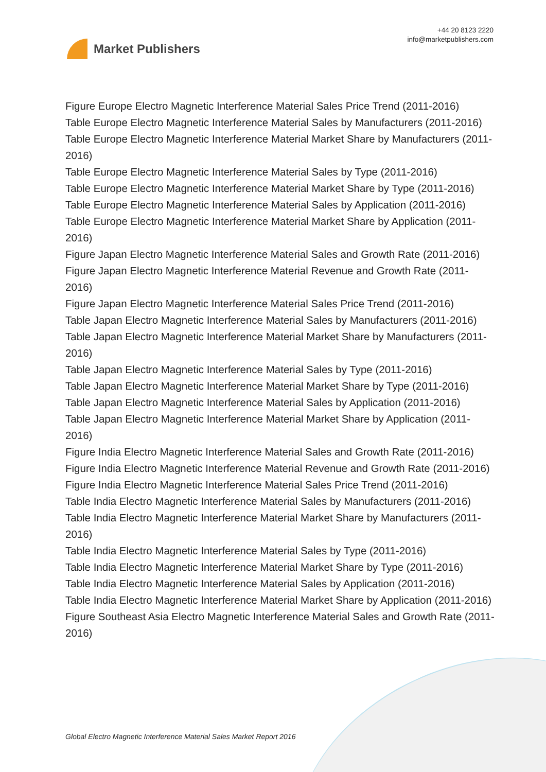Market Publishers
+44 20 8123 2220
info@marketpublishers.com
Figure Europe Electro Magnetic Interference Material Sales Price Trend (2011-2016)
Table Europe Electro Magnetic Interference Material Sales by Manufacturers (2011-2016)
Table Europe Electro Magnetic Interference Material Market Share by Manufacturers (2011-2016)
Table Europe Electro Magnetic Interference Material Sales by Type (2011-2016)
Table Europe Electro Magnetic Interference Material Market Share by Type (2011-2016)
Table Europe Electro Magnetic Interference Material Sales by Application (2011-2016)
Table Europe Electro Magnetic Interference Material Market Share by Application (2011-2016)
Figure Japan Electro Magnetic Interference Material Sales and Growth Rate (2011-2016)
Figure Japan Electro Magnetic Interference Material Revenue and Growth Rate (2011-2016)
Figure Japan Electro Magnetic Interference Material Sales Price Trend (2011-2016)
Table Japan Electro Magnetic Interference Material Sales by Manufacturers (2011-2016)
Table Japan Electro Magnetic Interference Material Market Share by Manufacturers (2011-2016)
Table Japan Electro Magnetic Interference Material Sales by Type (2011-2016)
Table Japan Electro Magnetic Interference Material Market Share by Type (2011-2016)
Table Japan Electro Magnetic Interference Material Sales by Application (2011-2016)
Table Japan Electro Magnetic Interference Material Market Share by Application (2011-2016)
Figure India Electro Magnetic Interference Material Sales and Growth Rate (2011-2016)
Figure India Electro Magnetic Interference Material Revenue and Growth Rate (2011-2016)
Figure India Electro Magnetic Interference Material Sales Price Trend (2011-2016)
Table India Electro Magnetic Interference Material Sales by Manufacturers (2011-2016)
Table India Electro Magnetic Interference Material Market Share by Manufacturers (2011-2016)
Table India Electro Magnetic Interference Material Sales by Type (2011-2016)
Table India Electro Magnetic Interference Material Market Share by Type (2011-2016)
Table India Electro Magnetic Interference Material Sales by Application (2011-2016)
Table India Electro Magnetic Interference Material Market Share by Application (2011-2016)
Figure Southeast Asia Electro Magnetic Interference Material Sales and Growth Rate (2011-2016)
Global Electro Magnetic Interference Material Sales Market Report 2016